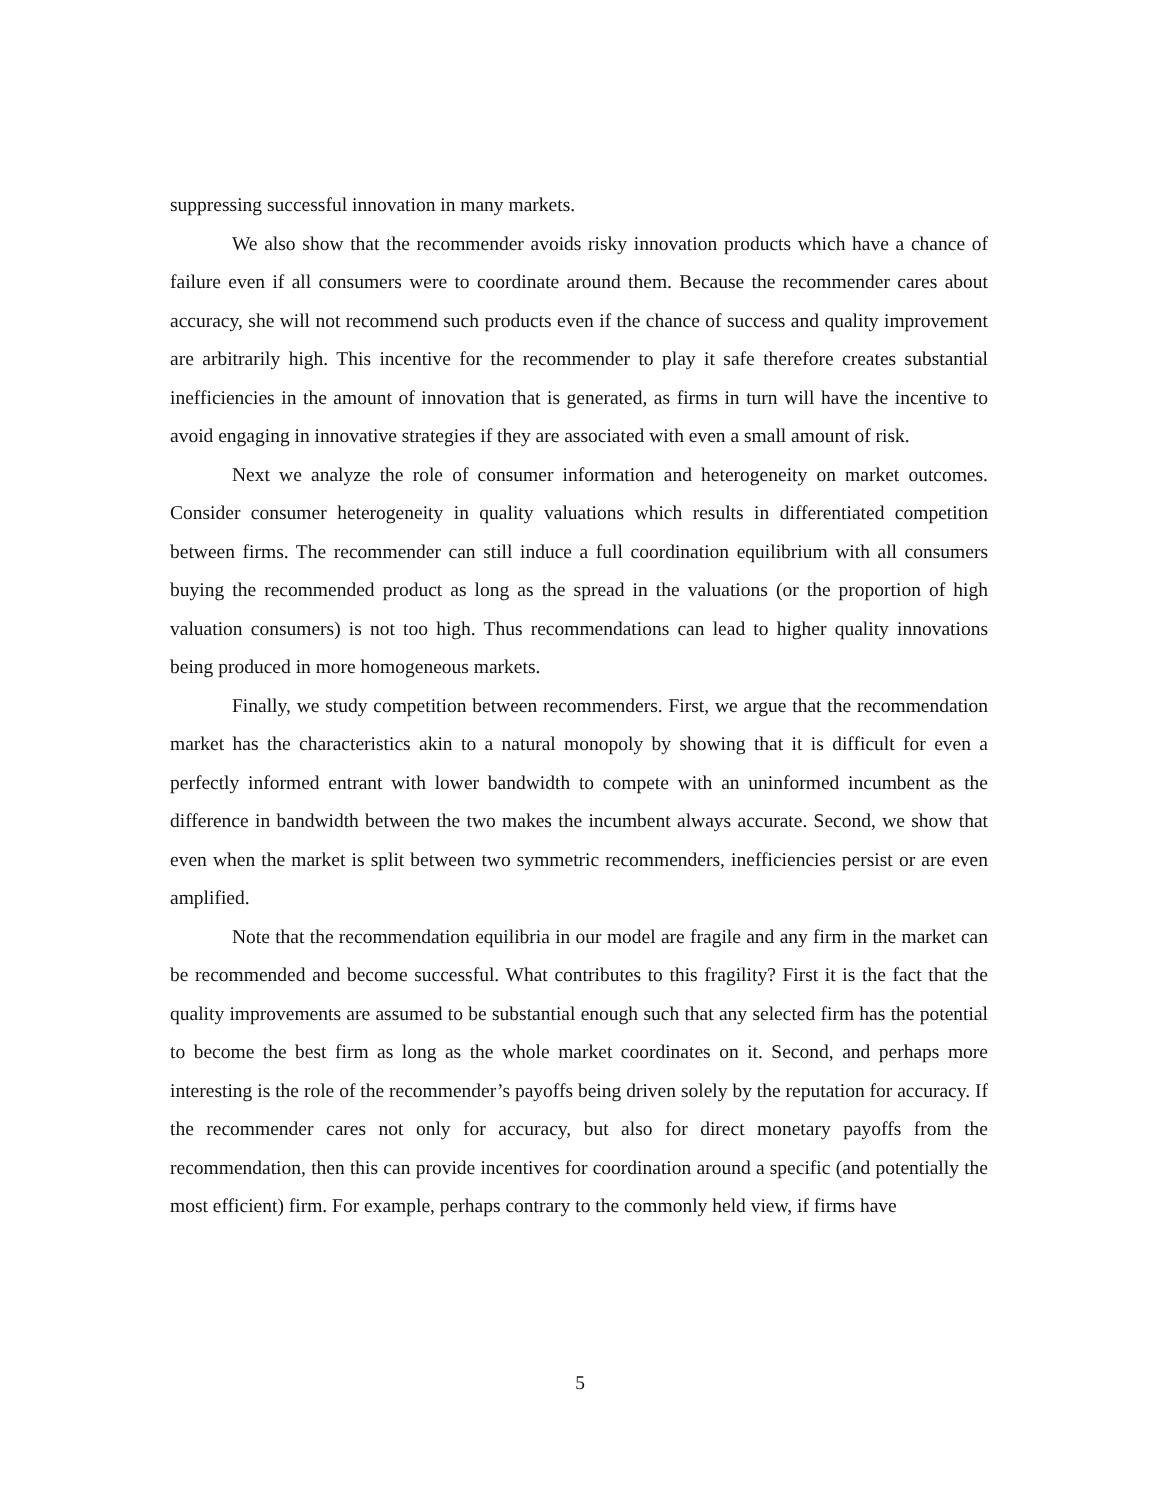suppressing successful innovation in many markets.
We also show that the recommender avoids risky innovation products which have a chance of failure even if all consumers were to coordinate around them. Because the recommender cares about accuracy, she will not recommend such products even if the chance of success and quality improvement are arbitrarily high. This incentive for the recommender to play it safe therefore creates substantial inefficiencies in the amount of innovation that is generated, as firms in turn will have the incentive to avoid engaging in innovative strategies if they are associated with even a small amount of risk.
Next we analyze the role of consumer information and heterogeneity on market outcomes. Consider consumer heterogeneity in quality valuations which results in differentiated competition between firms. The recommender can still induce a full coordination equilibrium with all consumers buying the recommended product as long as the spread in the valuations (or the proportion of high valuation consumers) is not too high. Thus recommendations can lead to higher quality innovations being produced in more homogeneous markets.
Finally, we study competition between recommenders. First, we argue that the recommendation market has the characteristics akin to a natural monopoly by showing that it is difficult for even a perfectly informed entrant with lower bandwidth to compete with an uninformed incumbent as the difference in bandwidth between the two makes the incumbent always accurate. Second, we show that even when the market is split between two symmetric recommenders, inefficiencies persist or are even amplified.
Note that the recommendation equilibria in our model are fragile and any firm in the market can be recommended and become successful. What contributes to this fragility? First it is the fact that the quality improvements are assumed to be substantial enough such that any selected firm has the potential to become the best firm as long as the whole market coordinates on it. Second, and perhaps more interesting is the role of the recommender’s payoffs being driven solely by the reputation for accuracy. If the recommender cares not only for accuracy, but also for direct monetary payoffs from the recommendation, then this can provide incentives for coordination around a specific (and potentially the most efficient) firm. For example, perhaps contrary to the commonly held view, if firms have
5